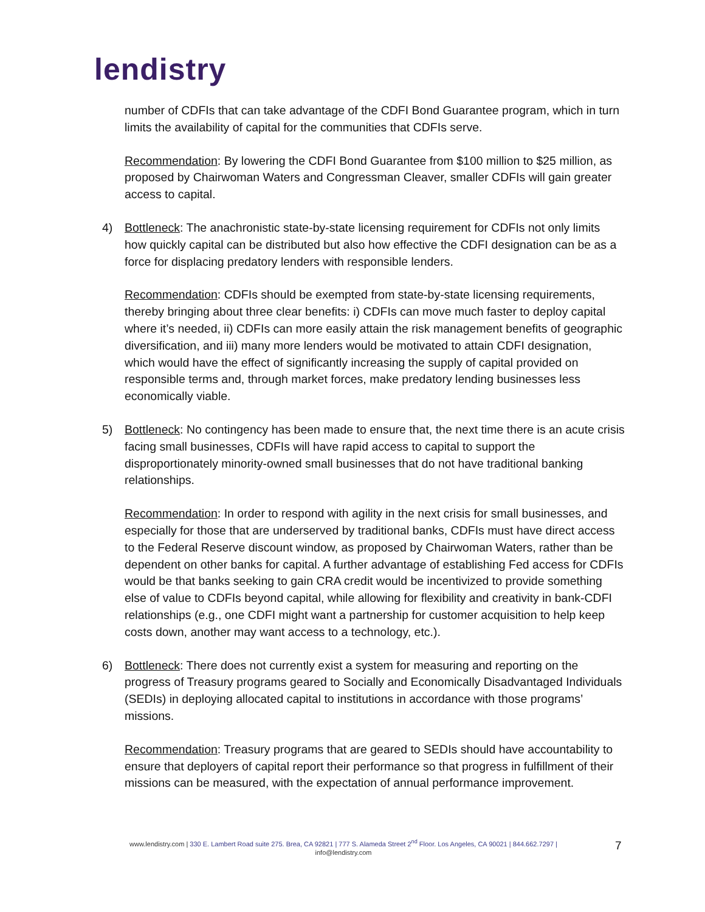lendistry
number of CDFIs that can take advantage of the CDFI Bond Guarantee program, which in turn limits the availability of capital for the communities that CDFIs serve.
Recommendation: By lowering the CDFI Bond Guarantee from $100 million to $25 million, as proposed by Chairwoman Waters and Congressman Cleaver, smaller CDFIs will gain greater access to capital.
4) Bottleneck: The anachronistic state-by-state licensing requirement for CDFIs not only limits how quickly capital can be distributed but also how effective the CDFI designation can be as a force for displacing predatory lenders with responsible lenders.
Recommendation: CDFIs should be exempted from state-by-state licensing requirements, thereby bringing about three clear benefits: i) CDFIs can move much faster to deploy capital where it’s needed, ii) CDFIs can more easily attain the risk management benefits of geographic diversification, and iii) many more lenders would be motivated to attain CDFI designation, which would have the effect of significantly increasing the supply of capital provided on responsible terms and, through market forces, make predatory lending businesses less economically viable.
5) Bottleneck: No contingency has been made to ensure that, the next time there is an acute crisis facing small businesses, CDFIs will have rapid access to capital to support the disproportionately minority-owned small businesses that do not have traditional banking relationships.
Recommendation: In order to respond with agility in the next crisis for small businesses, and especially for those that are underserved by traditional banks, CDFIs must have direct access to the Federal Reserve discount window, as proposed by Chairwoman Waters, rather than be dependent on other banks for capital. A further advantage of establishing Fed access for CDFIs would be that banks seeking to gain CRA credit would be incentivized to provide something else of value to CDFIs beyond capital, while allowing for flexibility and creativity in bank-CDFI relationships (e.g., one CDFI might want a partnership for customer acquisition to help keep costs down, another may want access to a technology, etc.).
6) Bottleneck: There does not currently exist a system for measuring and reporting on the progress of Treasury programs geared to Socially and Economically Disadvantaged Individuals (SEDIs) in deploying allocated capital to institutions in accordance with those programs’ missions.
Recommendation: Treasury programs that are geared to SEDIs should have accountability to ensure that deployers of capital report their performance so that progress in fulfillment of their missions can be measured, with the expectation of annual performance improvement.
www.lendistry.com | 330 E. Lambert Road suite 275. Brea, CA 92821 | 777 S. Alameda Street 2<sup>nd</sup> Floor. Los Angeles, CA 90021 | 844.662.7297 |
info@lendistry.com
7